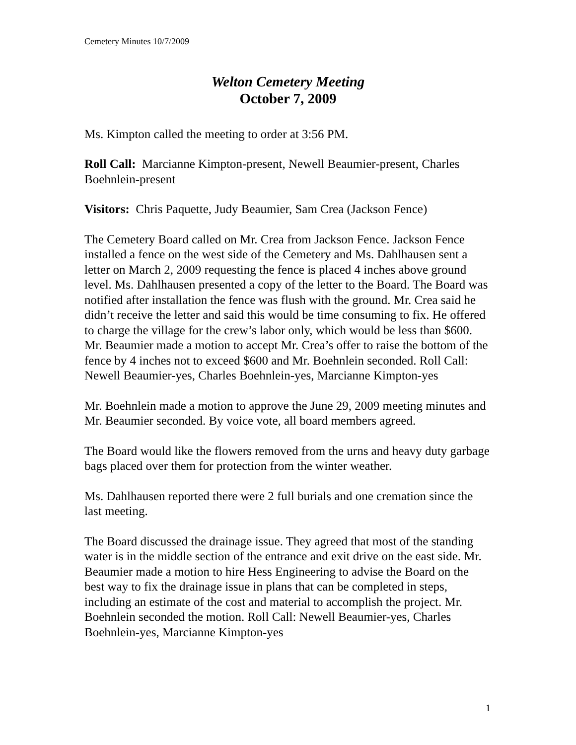Cemetery Minutes 10/7/2009
Welton Cemetery Meeting
October 7, 2009
Ms. Kimpton called the meeting to order at 3:56 PM.
Roll Call: Marcianne Kimpton-present, Newell Beaumier-present, Charles Boehnlein-present
Visitors: Chris Paquette, Judy Beaumier, Sam Crea (Jackson Fence)
The Cemetery Board called on Mr. Crea from Jackson Fence. Jackson Fence installed a fence on the west side of the Cemetery and Ms. Dahlhausen sent a letter on March 2, 2009 requesting the fence is placed 4 inches above ground level. Ms. Dahlhausen presented a copy of the letter to the Board. The Board was notified after installation the fence was flush with the ground. Mr. Crea said he didn’t receive the letter and said this would be time consuming to fix. He offered to charge the village for the crew’s labor only, which would be less than $600. Mr. Beaumier made a motion to accept Mr. Crea’s offer to raise the bottom of the fence by 4 inches not to exceed $600 and Mr. Boehnlein seconded. Roll Call: Newell Beaumier-yes, Charles Boehnlein-yes, Marcianne Kimpton-yes
Mr. Boehnlein made a motion to approve the June 29, 2009 meeting minutes and Mr. Beaumier seconded. By voice vote, all board members agreed.
The Board would like the flowers removed from the urns and heavy duty garbage bags placed over them for protection from the winter weather.
Ms. Dahlhausen reported there were 2 full burials and one cremation since the last meeting.
The Board discussed the drainage issue. They agreed that most of the standing water is in the middle section of the entrance and exit drive on the east side. Mr. Beaumier made a motion to hire Hess Engineering to advise the Board on the best way to fix the drainage issue in plans that can be completed in steps, including an estimate of the cost and material to accomplish the project. Mr. Boehnlein seconded the motion. Roll Call: Newell Beaumier-yes, Charles Boehnlein-yes, Marcianne Kimpton-yes
1